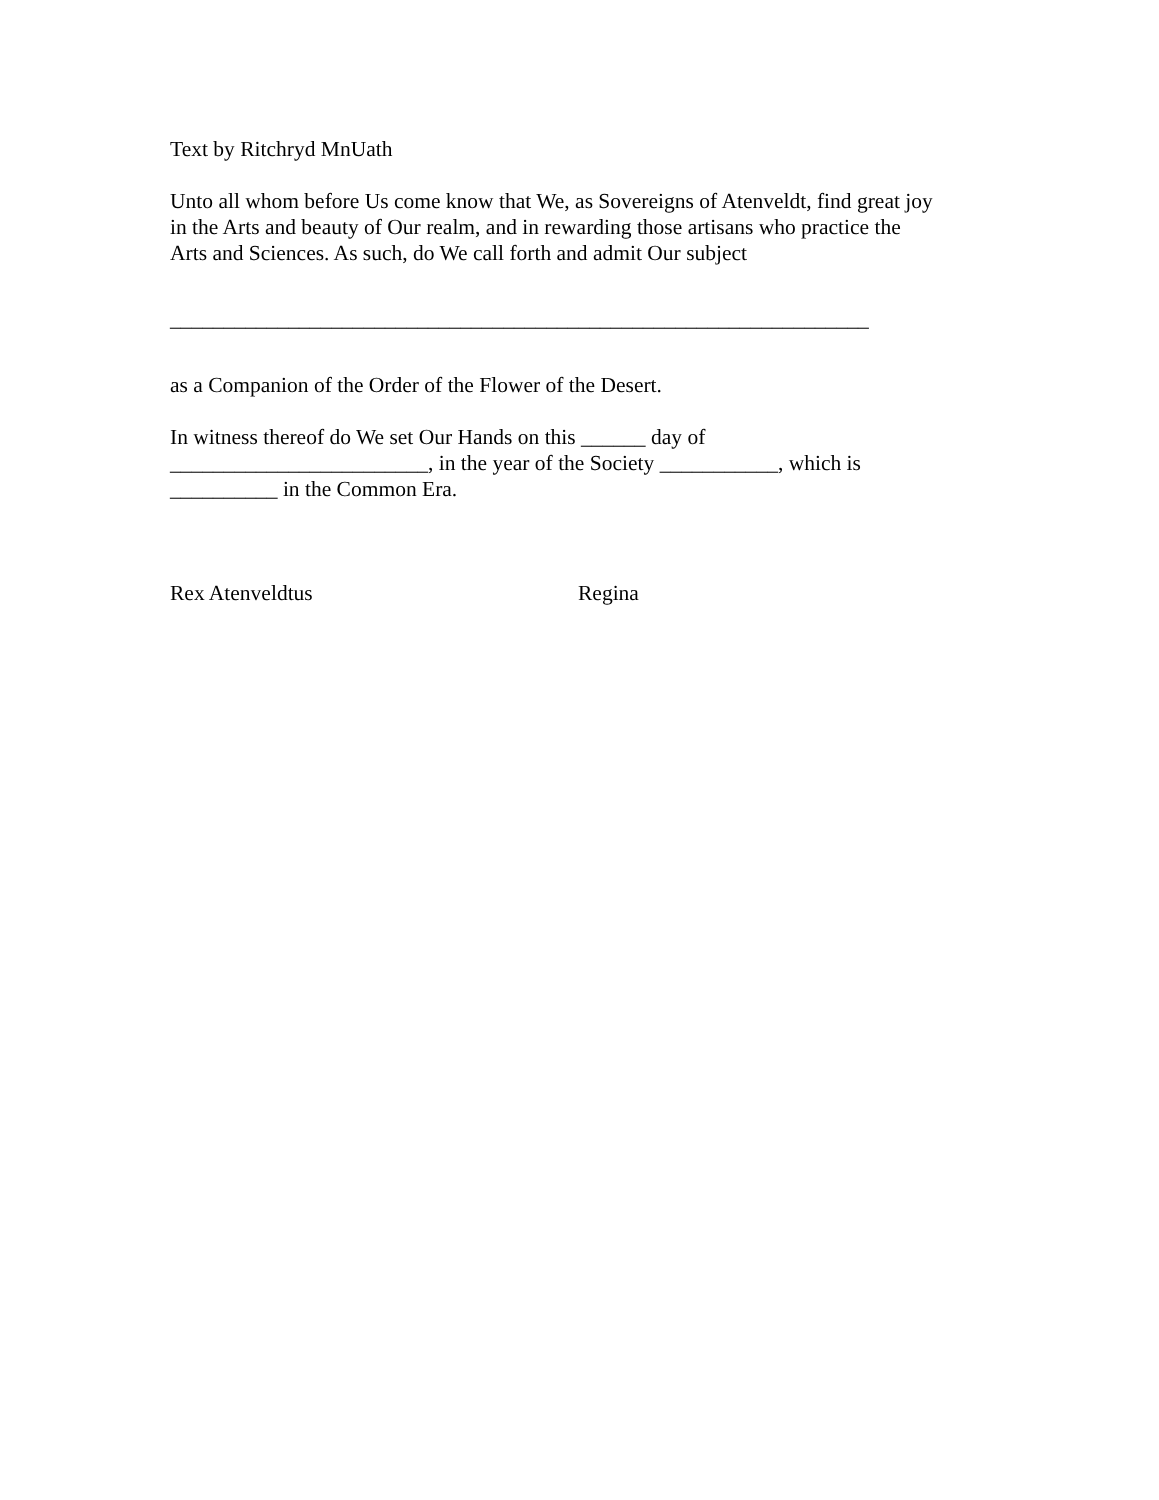Text by Ritchryd MnUath
Unto all whom before Us come know that We, as Sovereigns of Atenveldt, find great joy
in the Arts and beauty of Our realm, and in rewarding those artisans who practice the
Arts and Sciences. As such, do We call forth and admit Our subject
_________________________________________________________________
as a Companion of the Order of the Flower of the Desert.
In witness thereof do We set Our Hands on this ______ day of
________________________, in the year of the Society ___________, which is
__________ in the Common Era.
Rex Atenveldtus Regina